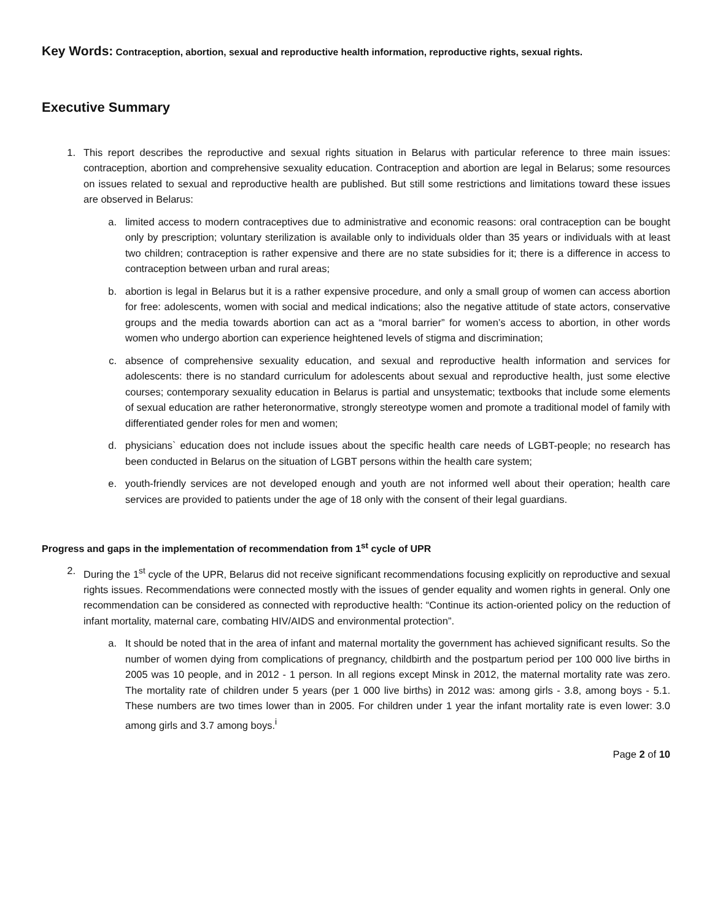Key Words: Contraception, abortion, sexual and reproductive health information, reproductive rights, sexual rights.
Executive Summary
1. This report describes the reproductive and sexual rights situation in Belarus with particular reference to three main issues: contraception, abortion and comprehensive sexuality education. Contraception and abortion are legal in Belarus; some resources on issues related to sexual and reproductive health are published. But still some restrictions and limitations toward these issues are observed in Belarus:
a. limited access to modern contraceptives due to administrative and economic reasons: oral contraception can be bought only by prescription; voluntary sterilization is available only to individuals older than 35 years or individuals with at least two children; contraception is rather expensive and there are no state subsidies for it; there is a difference in access to contraception between urban and rural areas;
b. abortion is legal in Belarus but it is a rather expensive procedure, and only a small group of women can access abortion for free: adolescents, women with social and medical indications; also the negative attitude of state actors, conservative groups and the media towards abortion can act as a “moral barrier” for women’s access to abortion, in other words women who undergo abortion can experience heightened levels of stigma and discrimination;
c. absence of comprehensive sexuality education, and sexual and reproductive health information and services for adolescents: there is no standard curriculum for adolescents about sexual and reproductive health, just some elective courses; contemporary sexuality education in Belarus is partial and unsystematic; textbooks that include some elements of sexual education are rather heteronormative, strongly stereotype women and promote a traditional model of family with differentiated gender roles for men and women;
d. physicians` education does not include issues about the specific health care needs of LGBT-people; no research has been conducted in Belarus on the situation of LGBT persons within the health care system;
e. youth-friendly services are not developed enough and youth are not informed well about their operation; health care services are provided to patients under the age of 18 only with the consent of their legal guardians.
Progress and gaps in the implementation of recommendation from 1<sup>st</sup> cycle of UPR
2. During the 1<sup>st</sup> cycle of the UPR, Belarus did not receive significant recommendations focusing explicitly on reproductive and sexual rights issues. Recommendations were connected mostly with the issues of gender equality and women rights in general. Only one recommendation can be considered as connected with reproductive health: “Continue its action-oriented policy on the reduction of infant mortality, maternal care, combating HIV/AIDS and environmental protection”.
a. It should be noted that in the area of infant and maternal mortality the government has achieved significant results. So the number of women dying from complications of pregnancy, childbirth and the postpartum period per 100 000 live births in 2005 was 10 people, and in 2012 - 1 person. In all regions except Minsk in 2012, the maternal mortality rate was zero. The mortality rate of children under 5 years (per 1 000 live births) in 2012 was: among girls - 3.8, among boys - 5.1. These numbers are two times lower than in 2005. For children under 1 year the infant mortality rate is even lower: 3.0 among girls and 3.7 among boys.<sup>i</sup>
Page 2 of 10